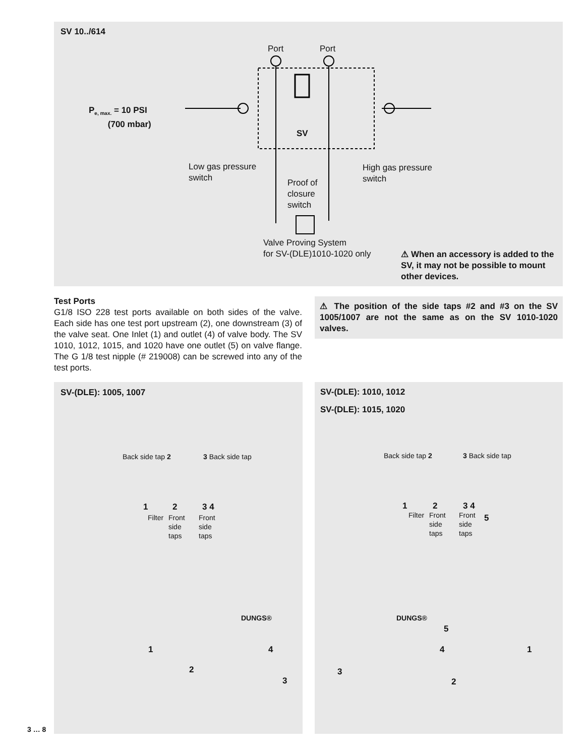SV 10../614
Port Port
P<sub>e, max.</sub> = 10 PSI
(700 mbar)
SV
Low gas pressure
switch
High gas pressure
switch
Proof of
closure
switch
Valve Proving System
for SV-(DLE)1010-1020 only
⚠ When an accessory is added to the SV, it may not be possible to mount other devices.
Test Ports
G1/8 ISO 228 test ports available on both sides of the valve. Each side has one test port upstream (2), one downstream (3) of the valve seat. One Inlet (1) and outlet (4) of valve body. The SV 1010, 1012, 1015, and 1020 have one outlet (5) on valve flange. The G 1/8 test nipple (# 219008) can be screwed into any of the test ports.
⚠ The position of the side taps #2 and #3 on the SV 1005/1007 are not the same as on the SV 1010-1020 valves.
SV-(DLE): 1005, 1007
Back side tap 2 3 Back side tap
1 2 3 4
Filter
Front
side
taps
Front
side
taps
1 4
2
3
DUNGS®
SV-(DLE): 1010, 1012
SV-(DLE): 1015, 1020
Back side tap 2 3 Back side tap
1 2 3 4
Filter
Front
side
taps
Front
side
taps
5
5
4 1
3
2
DUNGS®
3 … 8